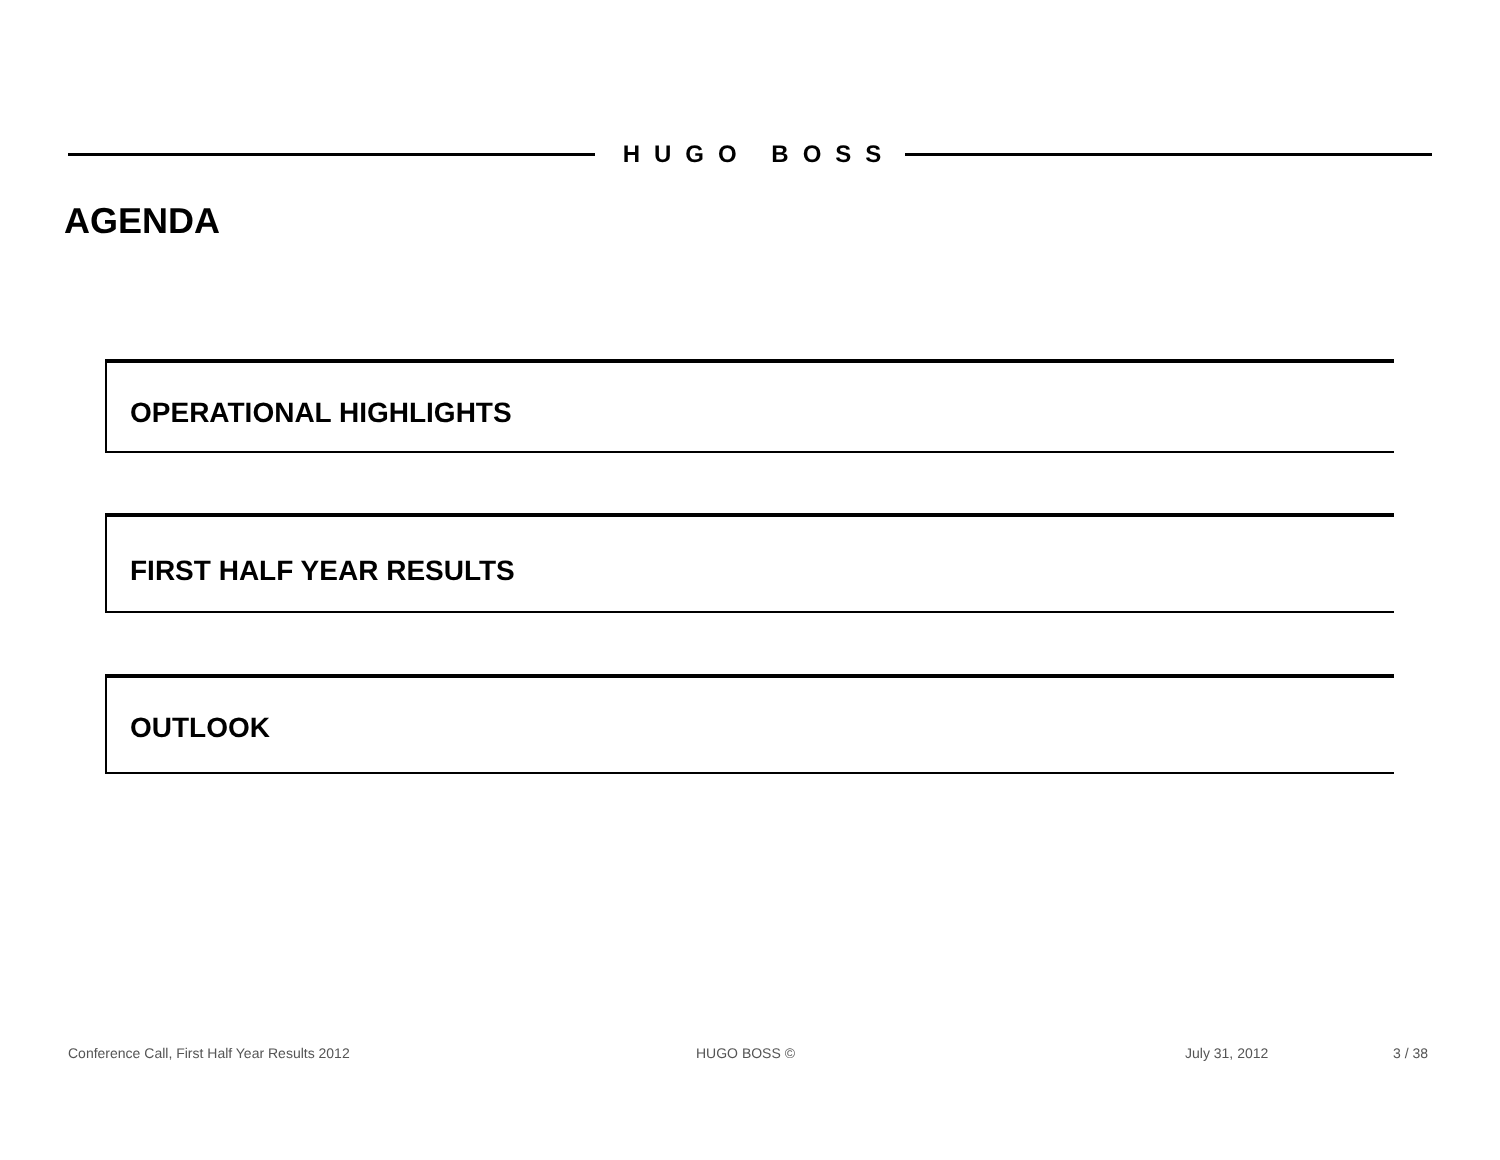HUGO BOSS
AGENDA
OPERATIONAL HIGHLIGHTS
FIRST HALF YEAR RESULTS
OUTLOOK
Conference Call, First Half Year Results 2012
HUGO BOSS © July 31, 2012 3 / 38